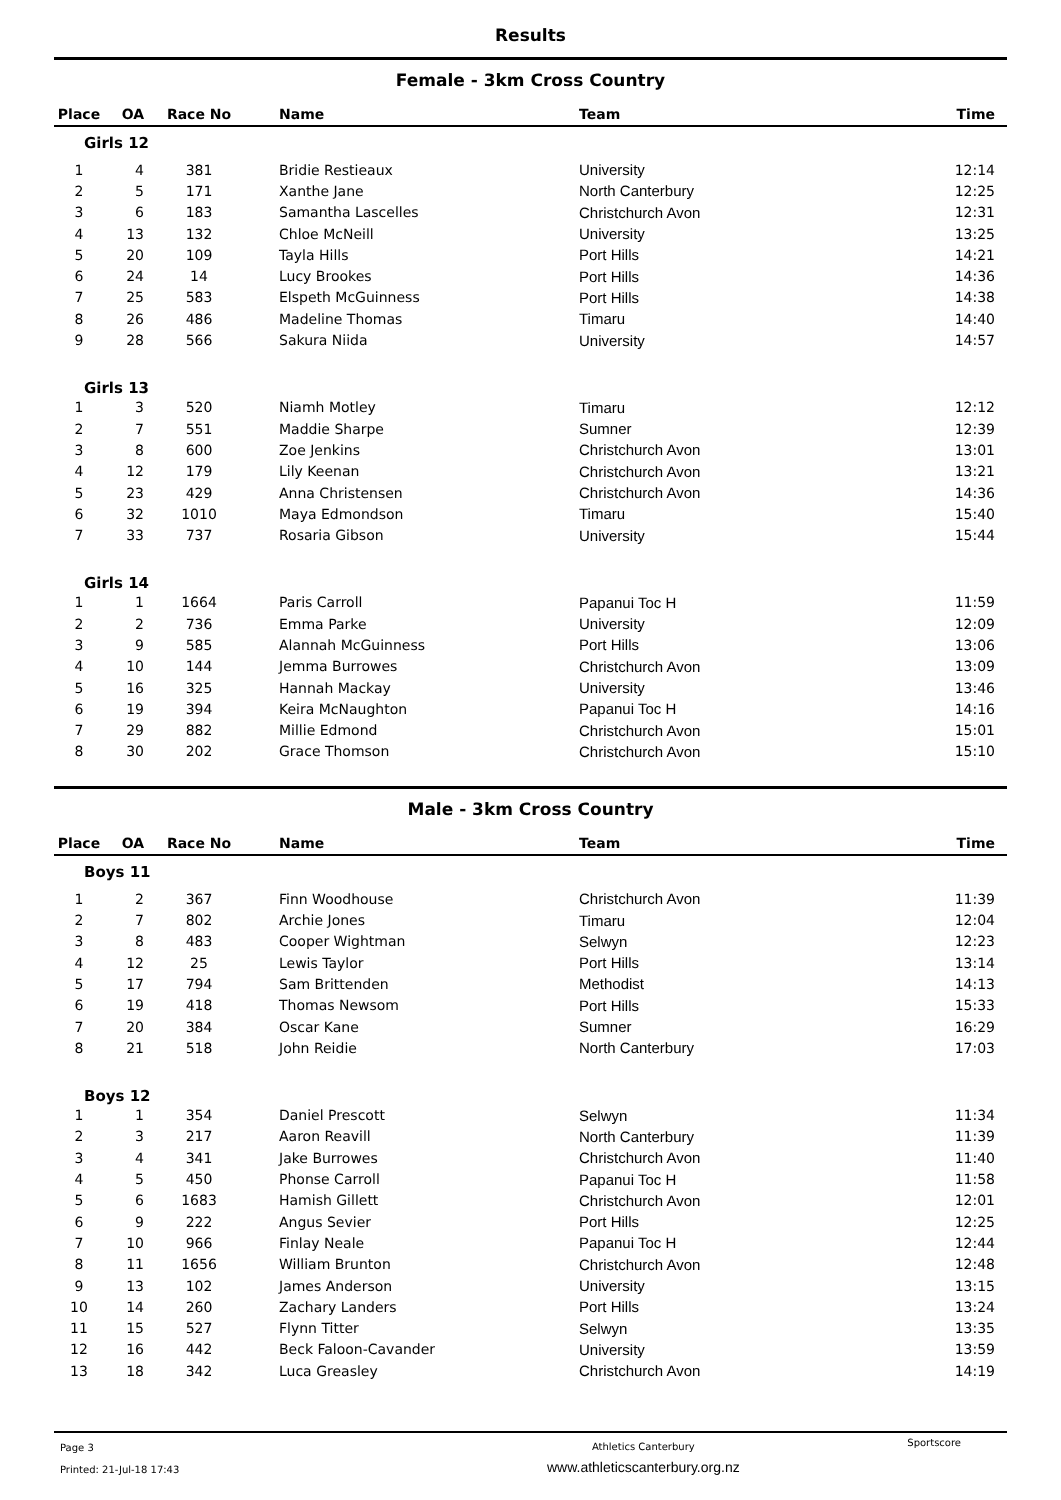Results
Female - 3km Cross Country
| Place | OA | Race No | Name | Team | Time |
| --- | --- | --- | --- | --- | --- |
| Girls 12 | | | | | |
| 1 | 4 | 381 | Bridie Restieaux | University | 12:14 |
| 2 | 5 | 171 | Xanthe Jane | North Canterbury | 12:25 |
| 3 | 6 | 183 | Samantha Lascelles | Christchurch Avon | 12:31 |
| 4 | 13 | 132 | Chloe McNeill | University | 13:25 |
| 5 | 20 | 109 | Tayla Hills | Port Hills | 14:21 |
| 6 | 24 | 14 | Lucy Brookes | Port Hills | 14:36 |
| 7 | 25 | 583 | Elspeth McGuinness | Port Hills | 14:38 |
| 8 | 26 | 486 | Madeline Thomas | Timaru | 14:40 |
| 9 | 28 | 566 | Sakura Niida | University | 14:57 |
| Girls 13 | | | | | |
| 1 | 3 | 520 | Niamh Motley | Timaru | 12:12 |
| 2 | 7 | 551 | Maddie Sharpe | Sumner | 12:39 |
| 3 | 8 | 600 | Zoe Jenkins | Christchurch Avon | 13:01 |
| 4 | 12 | 179 | Lily Keenan | Christchurch Avon | 13:21 |
| 5 | 23 | 429 | Anna Christensen | Christchurch Avon | 14:36 |
| 6 | 32 | 1010 | Maya Edmondson | Timaru | 15:40 |
| 7 | 33 | 737 | Rosaria Gibson | University | 15:44 |
| Girls 14 | | | | | |
| 1 | 1 | 1664 | Paris Carroll | Papanui Toc H | 11:59 |
| 2 | 2 | 736 | Emma Parke | University | 12:09 |
| 3 | 9 | 585 | Alannah McGuinness | Port Hills | 13:06 |
| 4 | 10 | 144 | Jemma Burrowes | Christchurch Avon | 13:09 |
| 5 | 16 | 325 | Hannah Mackay | University | 13:46 |
| 6 | 19 | 394 | Keira McNaughton | Papanui Toc H | 14:16 |
| 7 | 29 | 882 | Millie Edmond | Christchurch Avon | 15:01 |
| 8 | 30 | 202 | Grace Thomson | Christchurch Avon | 15:10 |
Male - 3km Cross Country
| Place | OA | Race No | Name | Team | Time |
| --- | --- | --- | --- | --- | --- |
| Boys 11 | | | | | |
| 1 | 2 | 367 | Finn Woodhouse | Christchurch Avon | 11:39 |
| 2 | 7 | 802 | Archie Jones | Timaru | 12:04 |
| 3 | 8 | 483 | Cooper Wightman | Selwyn | 12:23 |
| 4 | 12 | 25 | Lewis Taylor | Port Hills | 13:14 |
| 5 | 17 | 794 | Sam Brittenden | Methodist | 14:13 |
| 6 | 19 | 418 | Thomas Newsom | Port Hills | 15:33 |
| 7 | 20 | 384 | Oscar Kane | Sumner | 16:29 |
| 8 | 21 | 518 | John Reidie | North Canterbury | 17:03 |
| Boys 12 | | | | | |
| 1 | 1 | 354 | Daniel Prescott | Selwyn | 11:34 |
| 2 | 3 | 217 | Aaron Reavill | North Canterbury | 11:39 |
| 3 | 4 | 341 | Jake Burrowes | Christchurch Avon | 11:40 |
| 4 | 5 | 450 | Phonse Carroll | Papanui Toc H | 11:58 |
| 5 | 6 | 1683 | Hamish Gillett | Christchurch Avon | 12:01 |
| 6 | 9 | 222 | Angus Sevier | Port Hills | 12:25 |
| 7 | 10 | 966 | Finlay Neale | Papanui Toc H | 12:44 |
| 8 | 11 | 1656 | William Brunton | Christchurch Avon | 12:48 |
| 9 | 13 | 102 | James Anderson | University | 13:15 |
| 10 | 14 | 260 | Zachary Landers | Port Hills | 13:24 |
| 11 | 15 | 527 | Flynn Titter | Selwyn | 13:35 |
| 12 | 16 | 442 | Beck Faloon-Cavander | University | 13:59 |
| 13 | 18 | 342 | Luca Greasley | Christchurch Avon | 14:19 |
Page 3
Printed: 21-Jul-18 17:43
Athletics Canterbury
www.athleticscanterbury.org.nz
Sportscore